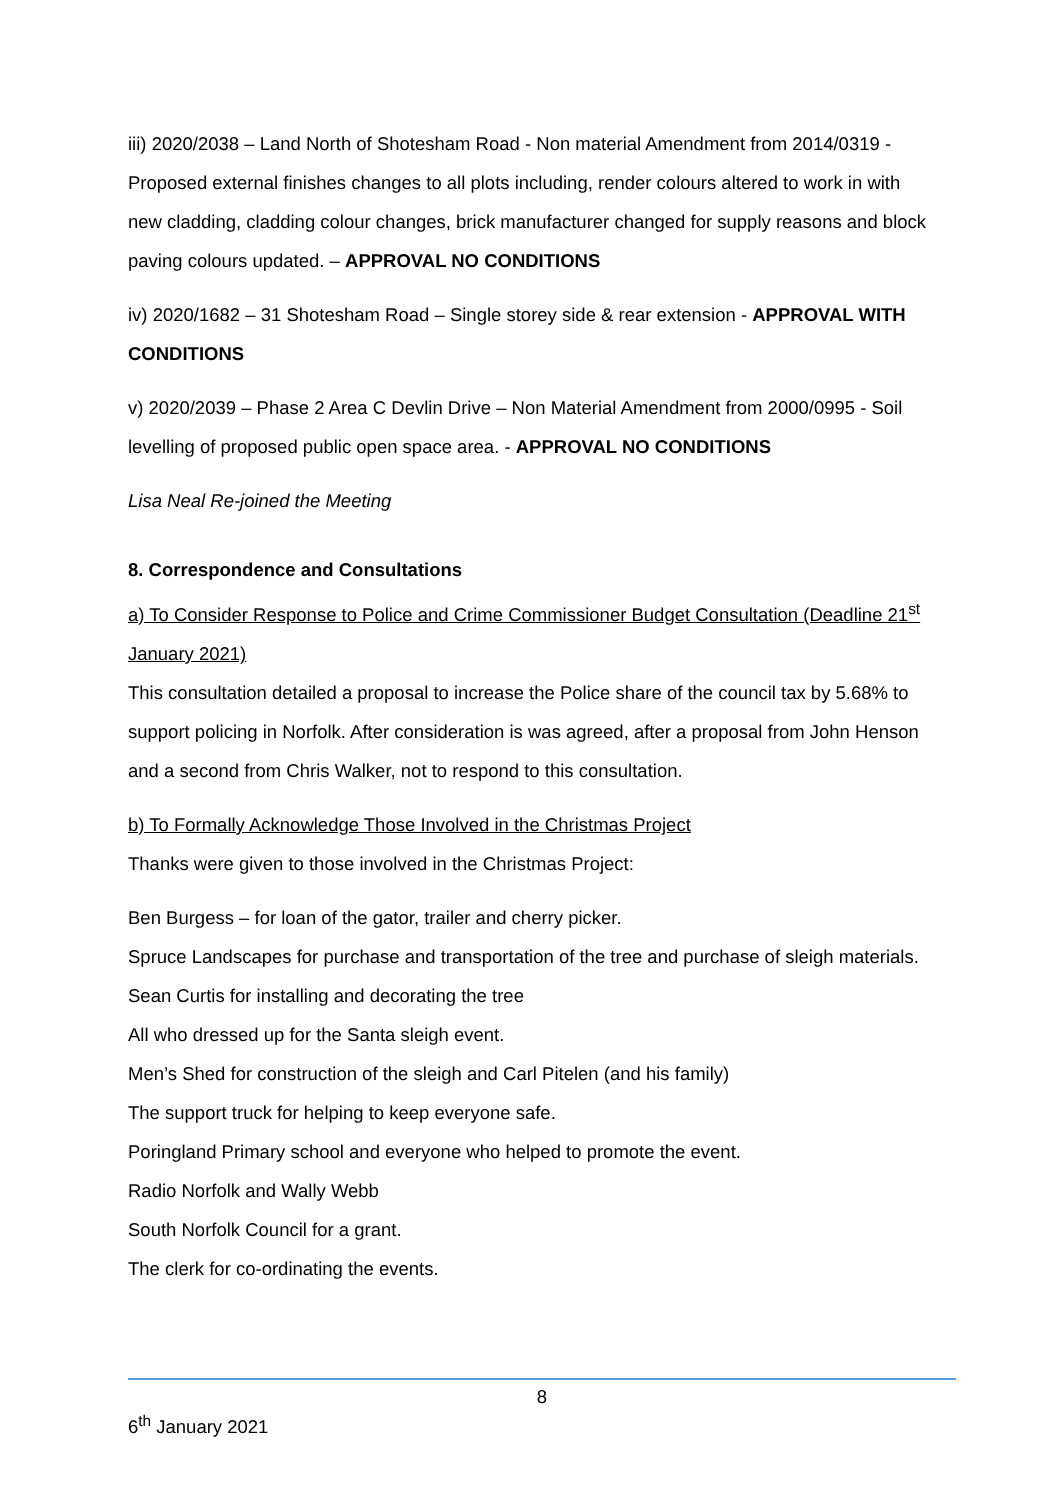iii) 2020/2038 – Land North of Shotesham Road - Non material Amendment from 2014/0319 - Proposed external finishes changes to all plots including, render colours altered to work in with new cladding, cladding colour changes, brick manufacturer changed for supply reasons and block paving colours updated. – APPROVAL NO CONDITIONS
iv) 2020/1682 – 31 Shotesham Road – Single storey side & rear extension - APPROVAL WITH CONDITIONS
v) 2020/2039 – Phase 2 Area C Devlin Drive – Non Material Amendment from 2000/0995 - Soil levelling of proposed public open space area. - APPROVAL NO CONDITIONS
Lisa Neal Re-joined the Meeting
8. Correspondence and Consultations
a) To Consider Response to Police and Crime Commissioner Budget Consultation (Deadline 21<sup>st</sup> January 2021)
This consultation detailed a proposal to increase the Police share of the council tax by 5.68% to support policing in Norfolk. After consideration is was agreed, after a proposal from John Henson and a second from Chris Walker, not to respond to this consultation.
b) To Formally Acknowledge Those Involved in the Christmas Project
Thanks were given to those involved in the Christmas Project:
Ben Burgess – for loan of the gator, trailer and cherry picker.
Spruce Landscapes for purchase and transportation of the tree and purchase of sleigh materials.
Sean Curtis for installing and decorating the tree
All who dressed up for the Santa sleigh event.
Men’s Shed for construction of the sleigh and Carl Pitelen (and his family)
The support truck for helping to keep everyone safe.
Poringland Primary school and everyone who helped to promote the event.
Radio Norfolk and Wally Webb
South Norfolk Council for a grant.
The clerk for co-ordinating the events.
8
6<sup>th</sup> January 2021